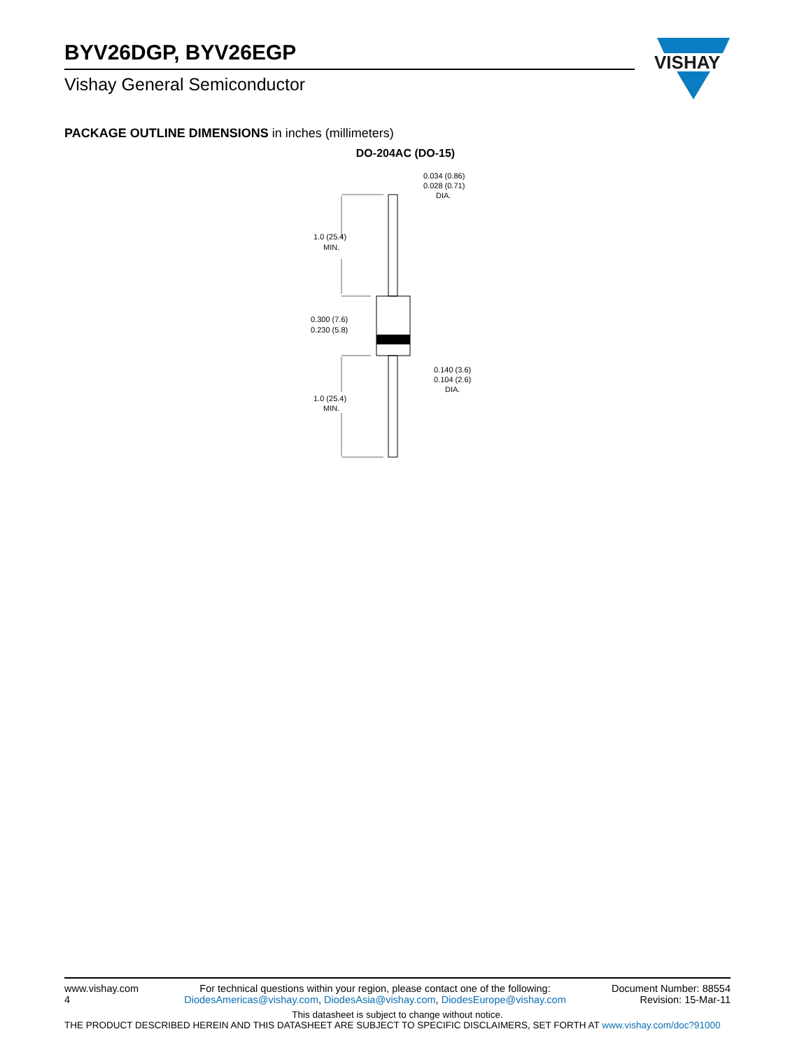BYV26DGP, BYV26EGP
Vishay General Semiconductor
VISHAY
PACKAGE OUTLINE DIMENSIONS in inches (millimeters)
DO-204AC (DO-15)
1.0 (25.4)
MIN.
0.300 (7.6)
0.230 (5.8)
1.0 (25.4)
MIN.
0.034 (0.86)
0.028 (0.71)
DIA.
0.140 (3.6)
0.104 (2.6)
DIA.
www.vishay.com
4 For technical questions within your region, please contact one of the following:
DiodesAmericas@vishay.com, DiodesAsia@vishay.com, DiodesEurope@vishay.com Document Number: 88554
Revision: 15-Mar-11
This datasheet is subject to change without notice.
THE PRODUCT DESCRIBED HEREIN AND THIS DATASHEET ARE SUBJECT TO SPECIFIC DISCLAIMERS, SET FORTH AT www.vishay.com/doc?91000